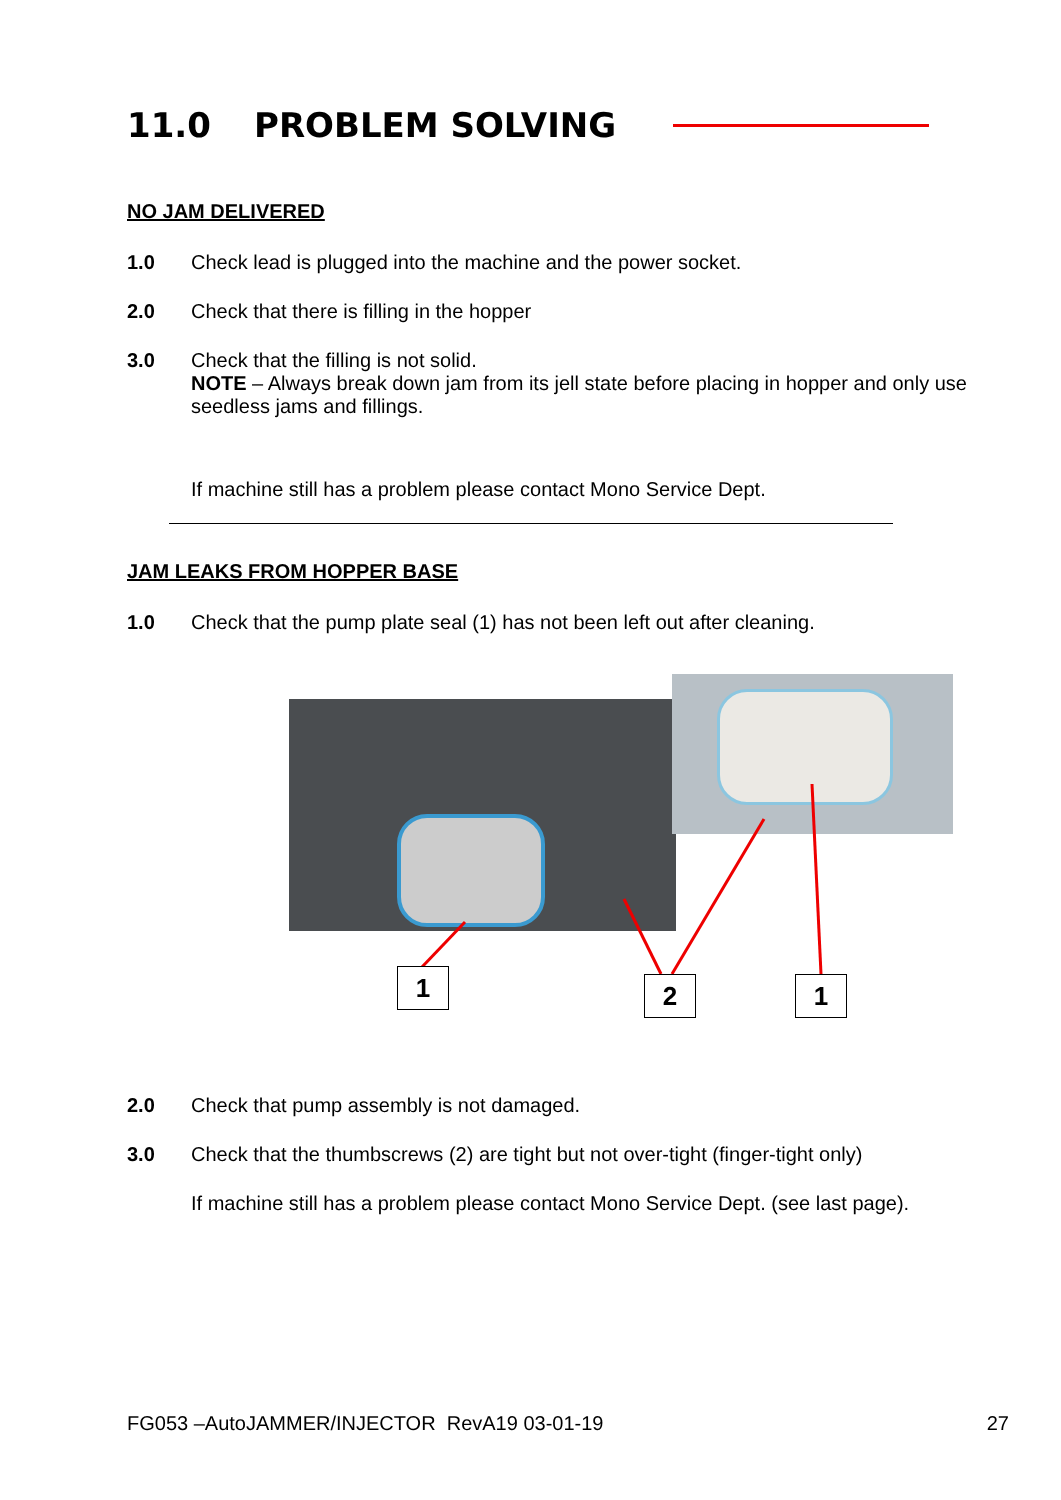11.0 PROBLEM SOLVING
NO JAM DELIVERED
1.0 Check lead is plugged into the machine and the power socket.
2.0 Check that there is filling in the hopper
3.0 Check that the filling is not solid.
NOTE – Always break down jam from its jell state before placing in hopper and only use seedless jams and fillings.
If machine still has a problem please contact Mono Service Dept.
JAM LEAKS FROM HOPPER BASE
1.0 Check that the pump plate seal (1) has not been left out after cleaning.
1 2 1
2.0 Check that pump assembly is not damaged.
3.0 Check that the thumbscrews (2) are tight but not over-tight (finger-tight only)
If machine still has a problem please contact Mono Service Dept. (see last page).
FG053 –AutoJAMMER/INJECTOR RevA19 03-01-19 27